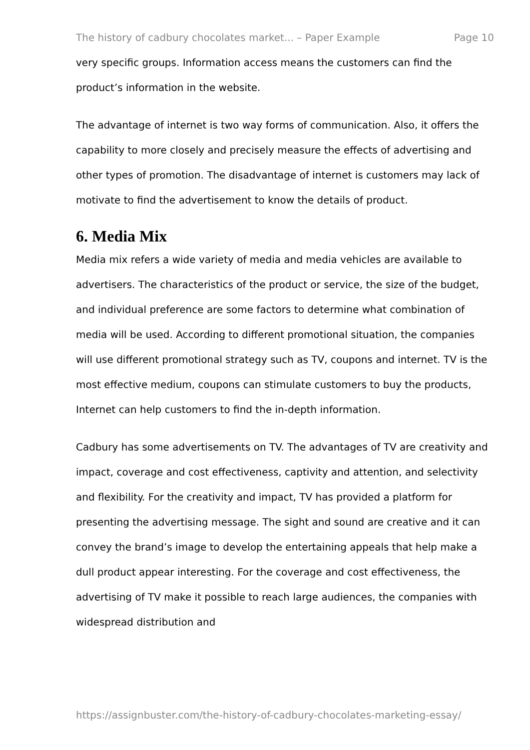The history of cadbury chocolates market... – Paper Example Page 10
very specific groups. Information access means the customers can find the product’s information in the website.
The advantage of internet is two way forms of communication. Also, it offers the capability to more closely and precisely measure the effects of advertising and other types of promotion. The disadvantage of internet is customers may lack of motivate to find the advertisement to know the details of product.
6. Media Mix
Media mix refers a wide variety of media and media vehicles are available to advertisers. The characteristics of the product or service, the size of the budget, and individual preference are some factors to determine what combination of media will be used. According to different promotional situation, the companies will use different promotional strategy such as TV, coupons and internet. TV is the most effective medium, coupons can stimulate customers to buy the products, Internet can help customers to find the in-depth information.
Cadbury has some advertisements on TV. The advantages of TV are creativity and impact, coverage and cost effectiveness, captivity and attention, and selectivity and flexibility. For the creativity and impact, TV has provided a platform for presenting the advertising message. The sight and sound are creative and it can convey the brand’s image to develop the entertaining appeals that help make a dull product appear interesting. For the coverage and cost effectiveness, the advertising of TV make it possible to reach large audiences, the companies with widespread distribution and
https://assignbuster.com/the-history-of-cadbury-chocolates-marketing-essay/